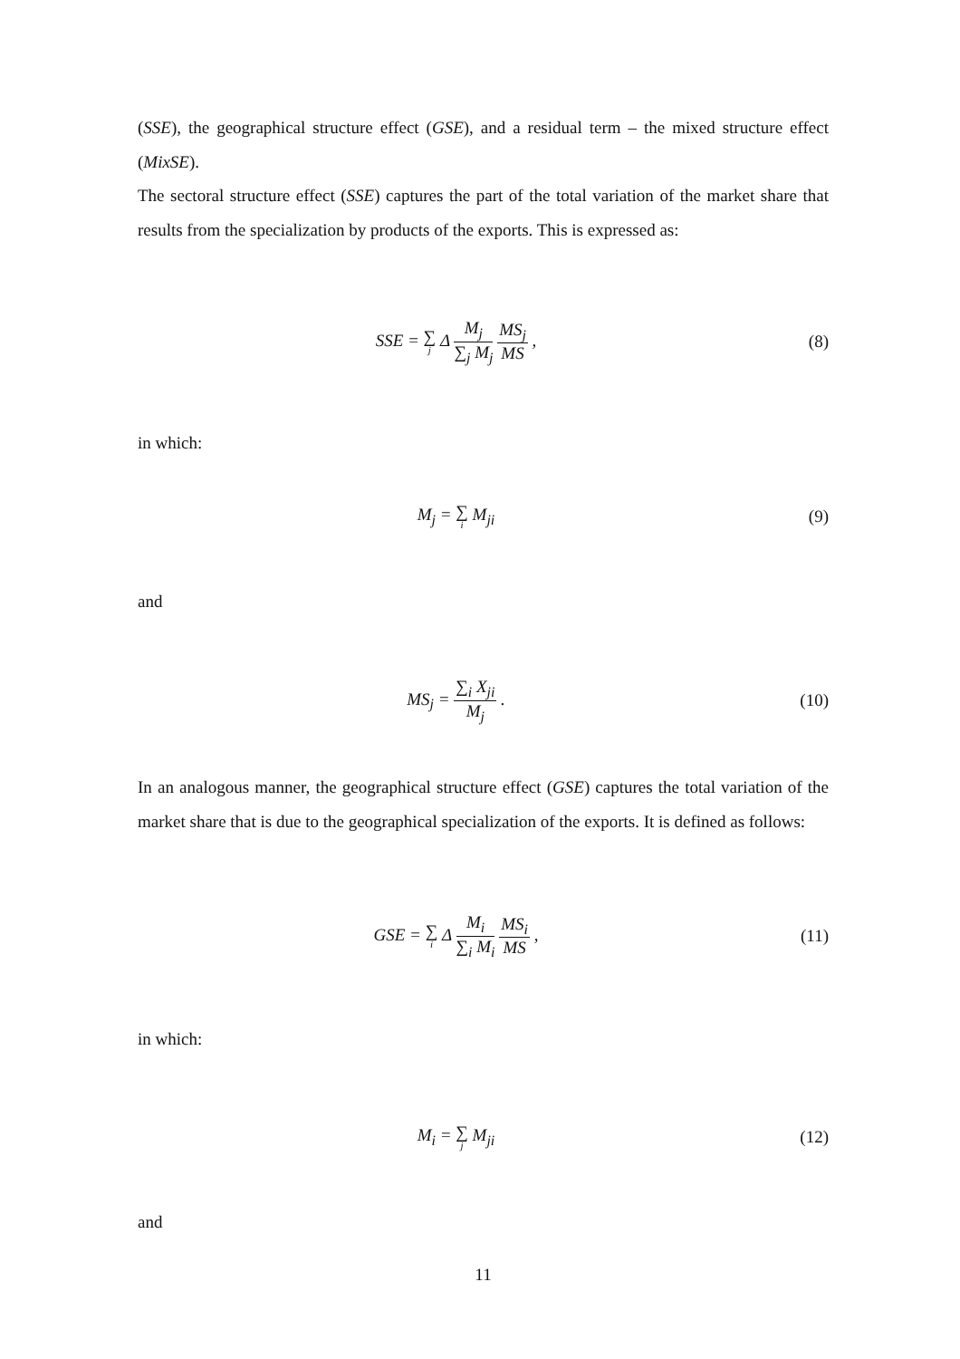(SSE), the geographical structure effect (GSE), and a residual term – the mixed structure effect (MixSE).
The sectoral structure effect (SSE) captures the part of the total variation of the market share that results from the specialization by products of the exports. This is expressed as:
SSE = ∑ j Δ M<sub>j</sub> ∑<sub>j</sub> M<sub>j</sub> MS<sub>j</sub> MS , (8)
in which:
M<sub>j</sub> = ∑ i M<sub>ji</sub> (9)
and
MS<sub>j</sub> = ∑<sub>i</sub> X<sub>ji</sub> M<sub>j</sub> . (10)
In an analogous manner, the geographical structure effect (GSE) captures the total variation of the market share that is due to the geographical specialization of the exports. It is defined as follows:
GSE = ∑ i Δ M<sub>i</sub> ∑<sub>i</sub> M<sub>i</sub> MS<sub>i</sub> MS , (11)
in which:
M<sub>i</sub> = ∑ j M<sub>ji</sub> (12)
and
11